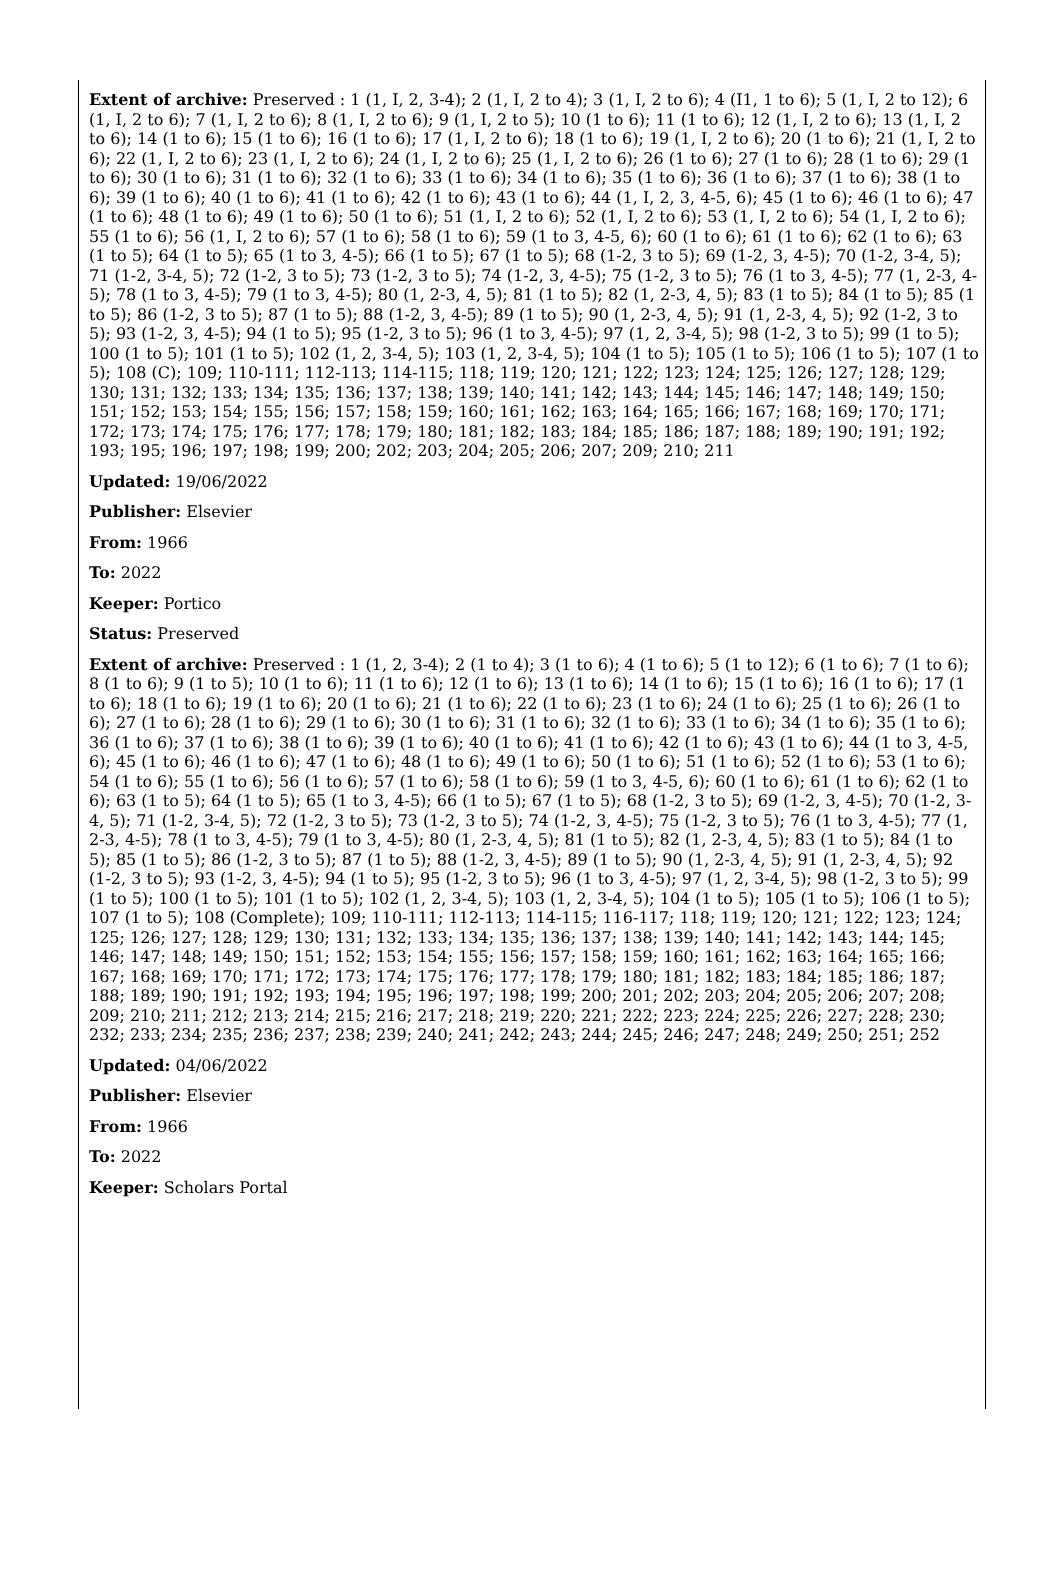Extent of archive: Preserved : 1 (1, I, 2, 3-4); 2 (1, I, 2 to 4); 3 (1, I, 2 to 6); 4 (I1, 1 to 6); 5 (1, I, 2 to 12); 6 (1, I, 2 to 6); 7 (1, I, 2 to 6); 8 (1, I, 2 to 6); 9 (1, I, 2 to 5); 10 (1 to 6); 11 (1 to 6); 12 (1, I, 2 to 6); 13 (1, I, 2 to 6); 14 (1 to 6); 15 (1 to 6); 16 (1 to 6); 17 (1, I, 2 to 6); 18 (1 to 6); 19 (1, I, 2 to 6); 20 (1 to 6); 21 (1, I, 2 to 6); 22 (1, I, 2 to 6); 23 (1, I, 2 to 6); 24 (1, I, 2 to 6); 25 (1, I, 2 to 6); 26 (1 to 6); 27 (1 to 6); 28 (1 to 6); 29 (1 to 6); 30 (1 to 6); 31 (1 to 6); 32 (1 to 6); 33 (1 to 6); 34 (1 to 6); 35 (1 to 6); 36 (1 to 6); 37 (1 to 6); 38 (1 to 6); 39 (1 to 6); 40 (1 to 6); 41 (1 to 6); 42 (1 to 6); 43 (1 to 6); 44 (1, I, 2, 3, 4-5, 6); 45 (1 to 6); 46 (1 to 6); 47 (1 to 6); 48 (1 to 6); 49 (1 to 6); 50 (1 to 6); 51 (1, I, 2 to 6); 52 (1, I, 2 to 6); 53 (1, I, 2 to 6); 54 (1, I, 2 to 6); 55 (1 to 6); 56 (1, I, 2 to 6); 57 (1 to 6); 58 (1 to 6); 59 (1 to 3, 4-5, 6); 60 (1 to 6); 61 (1 to 6); 62 (1 to 6); 63 (1 to 5); 64 (1 to 5); 65 (1 to 3, 4-5); 66 (1 to 5); 67 (1 to 5); 68 (1-2, 3 to 5); 69 (1-2, 3, 4-5); 70 (1-2, 3-4, 5); 71 (1-2, 3-4, 5); 72 (1-2, 3 to 5); 73 (1-2, 3 to 5); 74 (1-2, 3, 4-5); 75 (1-2, 3 to 5); 76 (1 to 3, 4-5); 77 (1, 2-3, 4-5); 78 (1 to 3, 4-5); 79 (1 to 3, 4-5); 80 (1, 2-3, 4, 5); 81 (1 to 5); 82 (1, 2-3, 4, 5); 83 (1 to 5); 84 (1 to 5); 85 (1 to 5); 86 (1-2, 3 to 5); 87 (1 to 5); 88 (1-2, 3, 4-5); 89 (1 to 5); 90 (1, 2-3, 4, 5); 91 (1, 2-3, 4, 5); 92 (1-2, 3 to 5); 93 (1-2, 3, 4-5); 94 (1 to 5); 95 (1-2, 3 to 5); 96 (1 to 3, 4-5); 97 (1, 2, 3-4, 5); 98 (1-2, 3 to 5); 99 (1 to 5); 100 (1 to 5); 101 (1 to 5); 102 (1, 2, 3-4, 5); 103 (1, 2, 3-4, 5); 104 (1 to 5); 105 (1 to 5); 106 (1 to 5); 107 (1 to 5); 108 (C); 109; 110-111; 112-113; 114-115; 118; 119; 120; 121; 122; 123; 124; 125; 126; 127; 128; 129; 130; 131; 132; 133; 134; 135; 136; 137; 138; 139; 140; 141; 142; 143; 144; 145; 146; 147; 148; 149; 150; 151; 152; 153; 154; 155; 156; 157; 158; 159; 160; 161; 162; 163; 164; 165; 166; 167; 168; 169; 170; 171; 172; 173; 174; 175; 176; 177; 178; 179; 180; 181; 182; 183; 184; 185; 186; 187; 188; 189; 190; 191; 192; 193; 195; 196; 197; 198; 199; 200; 202; 203; 204; 205; 206; 207; 209; 210; 211
Updated: 19/06/2022
Publisher: Elsevier
From: 1966
To: 2022
Keeper: Portico
Status: Preserved
Extent of archive: Preserved : 1 (1, 2, 3-4); 2 (1 to 4); 3 (1 to 6); 4 (1 to 6); 5 (1 to 12); 6 (1 to 6); 7 (1 to 6); 8 (1 to 6); 9 (1 to 5); 10 (1 to 6); 11 (1 to 6); 12 (1 to 6); 13 (1 to 6); 14 (1 to 6); 15 (1 to 6); 16 (1 to 6); 17 (1 to 6); 18 (1 to 6); 19 (1 to 6); 20 (1 to 6); 21 (1 to 6); 22 (1 to 6); 23 (1 to 6); 24 (1 to 6); 25 (1 to 6); 26 (1 to 6); 27 (1 to 6); 28 (1 to 6); 29 (1 to 6); 30 (1 to 6); 31 (1 to 6); 32 (1 to 6); 33 (1 to 6); 34 (1 to 6); 35 (1 to 6); 36 (1 to 6); 37 (1 to 6); 38 (1 to 6); 39 (1 to 6); 40 (1 to 6); 41 (1 to 6); 42 (1 to 6); 43 (1 to 6); 44 (1 to 3, 4-5, 6); 45 (1 to 6); 46 (1 to 6); 47 (1 to 6); 48 (1 to 6); 49 (1 to 6); 50 (1 to 6); 51 (1 to 6); 52 (1 to 6); 53 (1 to 6); 54 (1 to 6); 55 (1 to 6); 56 (1 to 6); 57 (1 to 6); 58 (1 to 6); 59 (1 to 3, 4-5, 6); 60 (1 to 6); 61 (1 to 6); 62 (1 to 6); 63 (1 to 5); 64 (1 to 5); 65 (1 to 3, 4-5); 66 (1 to 5); 67 (1 to 5); 68 (1-2, 3 to 5); 69 (1-2, 3, 4-5); 70 (1-2, 3-4, 5); 71 (1-2, 3-4, 5); 72 (1-2, 3 to 5); 73 (1-2, 3 to 5); 74 (1-2, 3, 4-5); 75 (1-2, 3 to 5); 76 (1 to 3, 4-5); 77 (1, 2-3, 4-5); 78 (1 to 3, 4-5); 79 (1 to 3, 4-5); 80 (1, 2-3, 4, 5); 81 (1 to 5); 82 (1, 2-3, 4, 5); 83 (1 to 5); 84 (1 to 5); 85 (1 to 5); 86 (1-2, 3 to 5); 87 (1 to 5); 88 (1-2, 3, 4-5); 89 (1 to 5); 90 (1, 2-3, 4, 5); 91 (1, 2-3, 4, 5); 92 (1-2, 3 to 5); 93 (1-2, 3, 4-5); 94 (1 to 5); 95 (1-2, 3 to 5); 96 (1 to 3, 4-5); 97 (1, 2, 3-4, 5); 98 (1-2, 3 to 5); 99 (1 to 5); 100 (1 to 5); 101 (1 to 5); 102 (1, 2, 3-4, 5); 103 (1, 2, 3-4, 5); 104 (1 to 5); 105 (1 to 5); 106 (1 to 5); 107 (1 to 5); 108 (Complete); 109; 110-111; 112-113; 114-115; 116-117; 118; 119; 120; 121; 122; 123; 124; 125; 126; 127; 128; 129; 130; 131; 132; 133; 134; 135; 136; 137; 138; 139; 140; 141; 142; 143; 144; 145; 146; 147; 148; 149; 150; 151; 152; 153; 154; 155; 156; 157; 158; 159; 160; 161; 162; 163; 164; 165; 166; 167; 168; 169; 170; 171; 172; 173; 174; 175; 176; 177; 178; 179; 180; 181; 182; 183; 184; 185; 186; 187; 188; 189; 190; 191; 192; 193; 194; 195; 196; 197; 198; 199; 200; 201; 202; 203; 204; 205; 206; 207; 208; 209; 210; 211; 212; 213; 214; 215; 216; 217; 218; 219; 220; 221; 222; 223; 224; 225; 226; 227; 228; 230; 232; 233; 234; 235; 236; 237; 238; 239; 240; 241; 242; 243; 244; 245; 246; 247; 248; 249; 250; 251; 252
Updated: 04/06/2022
Publisher: Elsevier
From: 1966
To: 2022
Keeper: Scholars Portal